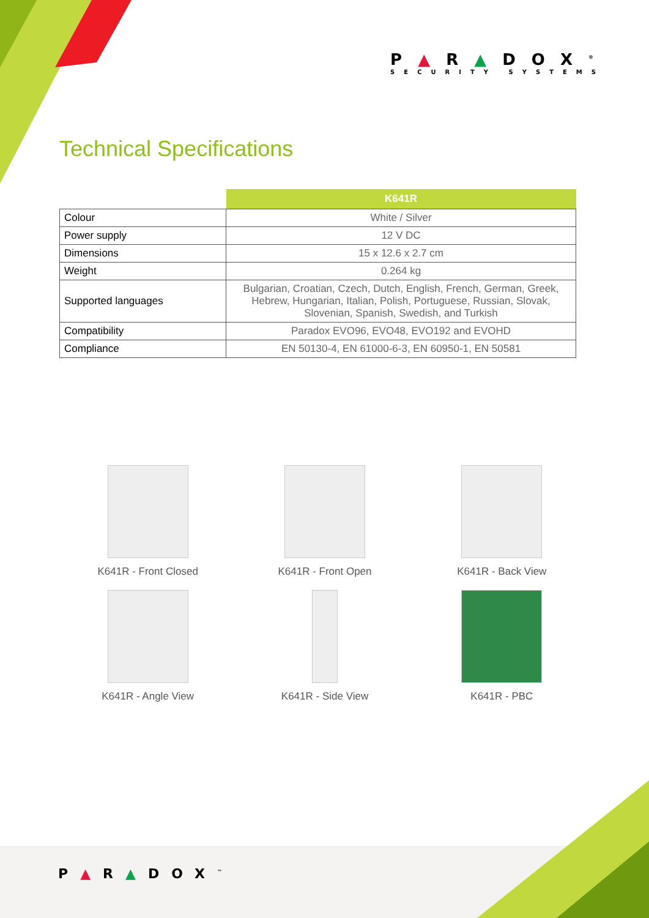P▲R▲DOX<sup>®</sup>
SECURITY SYSTEMS
Technical Specifications
| | K641R |
| --- | --- |
| Colour | White / Silver |
| Power supply | 12 V DC |
| Dimensions | 15 x 12.6 x 2.7 cm |
| Weight | 0.264 kg |
| Supported languages | Bulgarian, Croatian, Czech, Dutch, English, French, German, Greek, Hebrew, Hungarian, Italian, Polish, Portuguese, Russian, Slovak, Slovenian, Spanish, Swedish, and Turkish |
| Compatibility | Paradox EVO96, EVO48, EVO192 and EVOHD |
| Compliance | EN 50130-4, EN 61000-6-3, EN 60950-1, EN 50581 |
K641R - Front Closed
K641R - Front Open
K641R - Back View
K641R - Angle View
K641R - Side View
K641R - PBC
P▲R▲DOX<sup>™</sup>